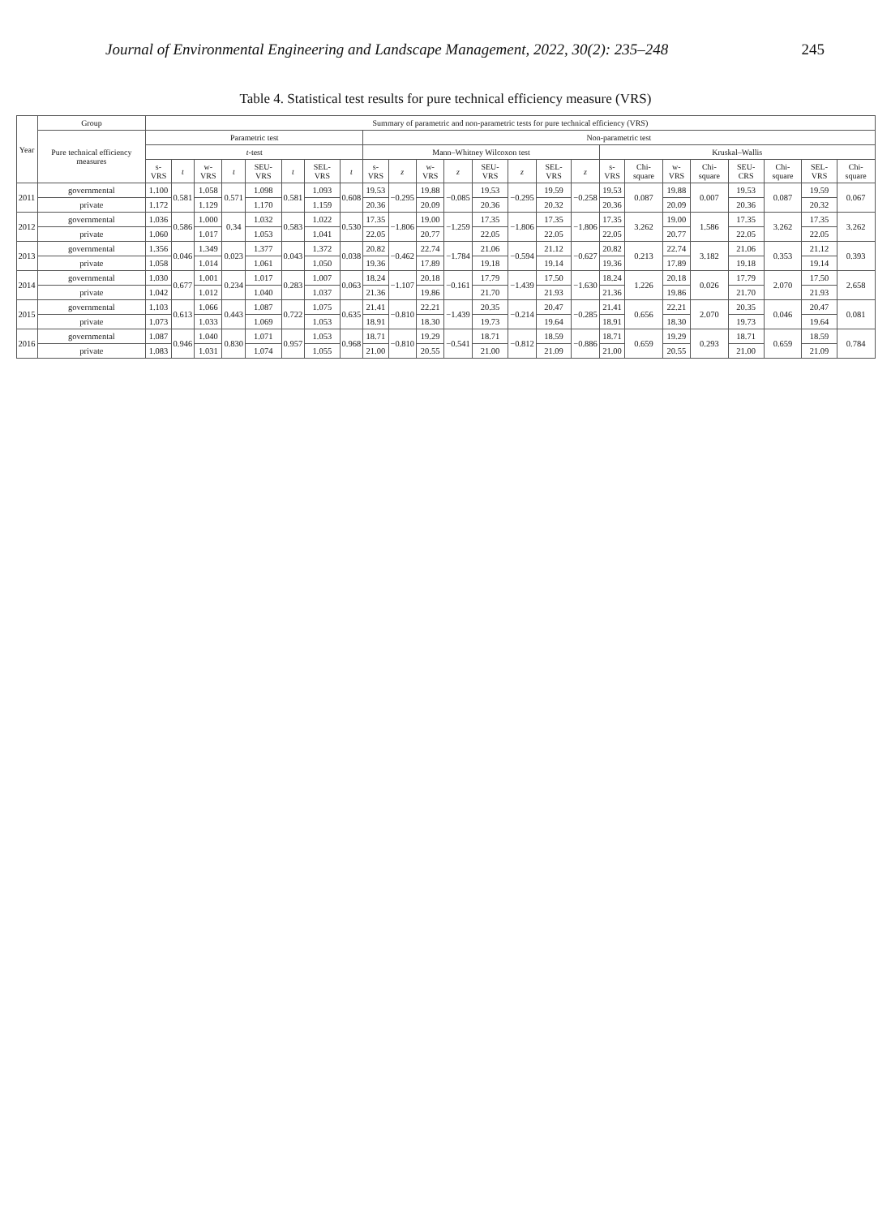Journal of Environmental Engineering and Landscape Management, 2022, 30(2): 235–248 245
Table 4. Statistical test results for pure technical efficiency measure (VRS)
| Year | Group | Summary of parametric and non-parametric tests for pure technical efficiency (VRS) | | | | | | | | | | | | | | | | | | | | | | | |
| --- | --- | --- | --- | --- | --- | --- | --- | --- | --- | --- | --- | --- | --- | --- | --- | --- | --- | --- | --- | --- | --- | --- | --- | --- | --- |
| | Pure technical efficiency measures | Parametric test | | | | | | | | Non-parametric test | | | | | | | | | | | | | | | |
| | | t -test | | | | | | | | Mann–Whitney Wilcoxon test | | | | | | | | Kruskal–Wallis | | | | | | | |
| | | s-VRS | t | w-VRS | t | SEU-VRS | t | SEL-VRS | t | s-VRS | z | w-VRS | z | SEU-VRS | z | SEL-VRS | z | s-VRS | Chi-square | w-VRS | Chi-square | SEU-CRS | Chi-square | SEL-VRS | Chi-square |
| 2011 | governmental | 1.100 | 0.581 | 1.058 | 0.571 | 1.098 | 0.581 | 1.093 | 0.608 | 19.53 | −0.295 | 19.88 | −0.085 | 19.53 | −0.295 | 19.59 | −0.258 | 19.53 | 0.087 | 19.88 | 0.007 | 19.53 | 0.087 | 19.59 | 0.067 |
| | private | 1.172 | | 1.129 | | 1.170 | | 1.159 | | 20.36 | | 20.09 | | 20.36 | | 20.32 | | 20.36 | | 20.09 | | 20.36 | | 20.32 | |
| 2012 | governmental | 1.036 | 0.586 | 1.000 | 0.34 | 1.032 | 0.583 | 1.022 | 0.530 | 17.35 | −1.806 | 19.00 | −1.259 | 17.35 | −1.806 | 17.35 | −1.806 | 17.35 | 3.262 | 19.00 | 1.586 | 17.35 | 3.262 | 17.35 | 3.262 |
| | private | 1.060 | | 1.017 | | 1.053 | | 1.041 | | 22.05 | | 20.77 | | 22.05 | | 22.05 | | 22.05 | | 20.77 | | 22.05 | | 22.05 | |
| 2013 | governmental | 1.356 | 0.046 | 1.349 | 0.023 | 1.377 | 0.043 | 1.372 | 0.038 | 20.82 | −0.462 | 22.74 | −1.784 | 21.06 | −0.594 | 21.12 | −0.627 | 20.82 | 0.213 | 22.74 | 3.182 | 21.06 | 0.353 | 21.12 | 0.393 |
| | private | 1.058 | | 1.014 | | 1.061 | | 1.050 | | 19.36 | | 17.89 | | 19.18 | | 19.14 | | 19.36 | | 17.89 | | 19.18 | | 19.14 | |
| 2014 | governmental | 1.030 | 0.677 | 1.001 | 0.234 | 1.017 | 0.283 | 1.007 | 0.063 | 18.24 | −1.107 | 20.18 | −0.161 | 17.79 | −1.439 | 17.50 | −1.630 | 18.24 | 1.226 | 20.18 | 0.026 | 17.79 | 2.070 | 17.50 | 2.658 |
| | private | 1.042 | | 1.012 | | 1.040 | | 1.037 | | 21.36 | | 19.86 | | 21.70 | | 21.93 | | 21.36 | | 19.86 | | 21.70 | | 21.93 | |
| 2015 | governmental | 1.103 | 0.613 | 1.066 | 0.443 | 1.087 | 0.722 | 1.075 | 0.635 | 21.41 | −0.810 | 22.21 | −1.439 | 20.35 | −0.214 | 20.47 | −0.285 | 21.41 | 0.656 | 22.21 | 2.070 | 20.35 | 0.046 | 20.47 | 0.081 |
| | private | 1.073 | | 1.033 | | 1.069 | | 1.053 | | 18.91 | | 18.30 | | 19.73 | | 19.64 | | 18.91 | | 18.30 | | 19.73 | | 19.64 | |
| 2016 | governmental | 1.087 | 0.946 | 1.040 | 0.830 | 1.071 | 0.957 | 1.053 | 0.968 | 18.71 | −0.810 | 19.29 | −0.541 | 18.71 | −0.812 | 18.59 | −0.886 | 18.71 | 0.659 | 19.29 | 0.293 | 18.71 | 0.659 | 18.59 | 0.784 |
| | private | 1.083 | | 1.031 | | 1.074 | | 1.055 | | 21.00 | | 20.55 | | 21.00 | | 21.09 | | 21.00 | | 20.55 | | 21.00 | | 21.09 | |